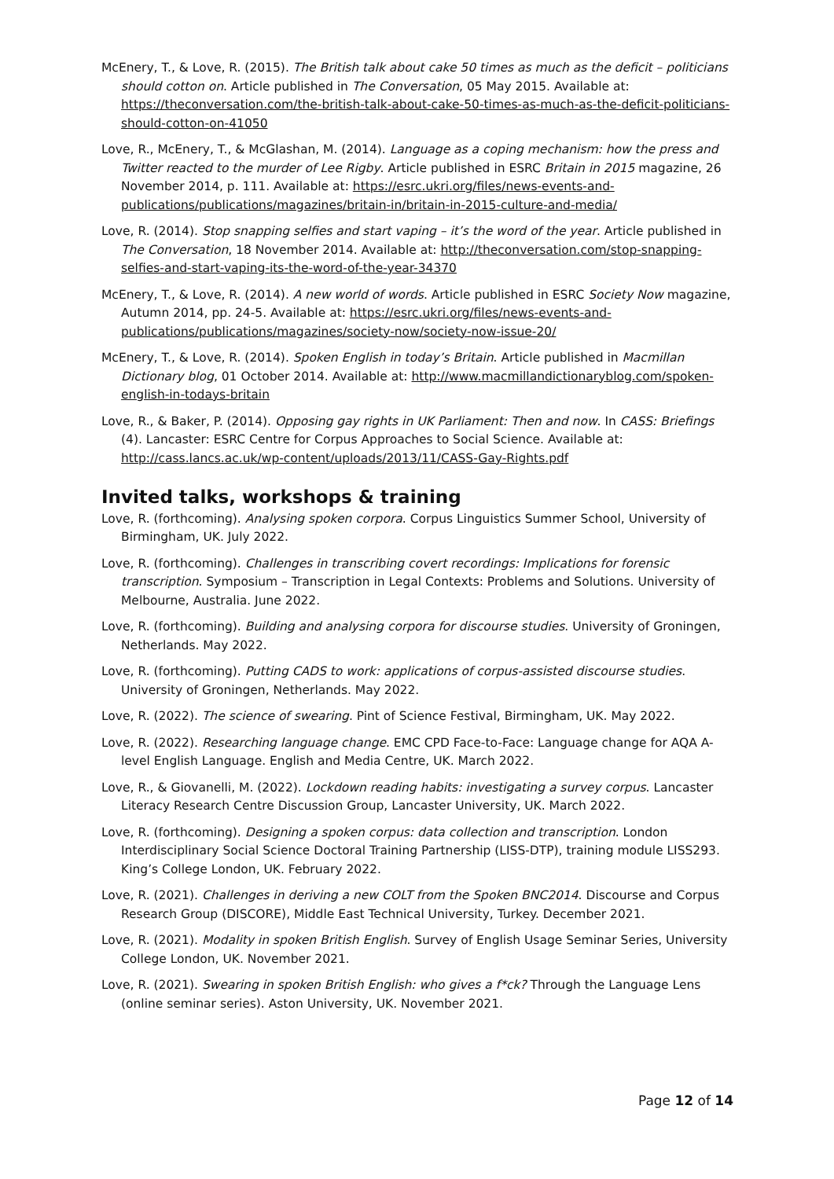McEnery, T., & Love, R. (2015). The British talk about cake 50 times as much as the deficit – politicians should cotton on. Article published in The Conversation, 05 May 2015. Available at: https://theconversation.com/the-british-talk-about-cake-50-times-as-much-as-the-deficit-politicians-should-cotton-on-41050
Love, R., McEnery, T., & McGlashan, M. (2014). Language as a coping mechanism: how the press and Twitter reacted to the murder of Lee Rigby. Article published in ESRC Britain in 2015 magazine, 26 November 2014, p. 111. Available at: https://esrc.ukri.org/files/news-events-and-publications/publications/magazines/britain-in/britain-in-2015-culture-and-media/
Love, R. (2014). Stop snapping selfies and start vaping – it’s the word of the year. Article published in The Conversation, 18 November 2014. Available at: http://theconversation.com/stop-snapping-selfies-and-start-vaping-its-the-word-of-the-year-34370
McEnery, T., & Love, R. (2014). A new world of words. Article published in ESRC Society Now magazine, Autumn 2014, pp. 24-5. Available at: https://esrc.ukri.org/files/news-events-and-publications/publications/magazines/society-now/society-now-issue-20/
McEnery, T., & Love, R. (2014). Spoken English in today’s Britain. Article published in Macmillan Dictionary blog, 01 October 2014. Available at: http://www.macmillandictionaryblog.com/spoken-english-in-todays-britain
Love, R., & Baker, P. (2014). Opposing gay rights in UK Parliament: Then and now. In CASS: Briefings (4). Lancaster: ESRC Centre for Corpus Approaches to Social Science. Available at: http://cass.lancs.ac.uk/wp-content/uploads/2013/11/CASS-Gay-Rights.pdf
Invited talks, workshops & training
Love, R. (forthcoming). Analysing spoken corpora. Corpus Linguistics Summer School, University of Birmingham, UK. July 2022.
Love, R. (forthcoming). Challenges in transcribing covert recordings: Implications for forensic transcription. Symposium – Transcription in Legal Contexts: Problems and Solutions. University of Melbourne, Australia. June 2022.
Love, R. (forthcoming). Building and analysing corpora for discourse studies. University of Groningen, Netherlands. May 2022.
Love, R. (forthcoming). Putting CADS to work: applications of corpus-assisted discourse studies. University of Groningen, Netherlands. May 2022.
Love, R. (2022). The science of swearing. Pint of Science Festival, Birmingham, UK. May 2022.
Love, R. (2022). Researching language change. EMC CPD Face-to-Face: Language change for AQA A-level English Language. English and Media Centre, UK. March 2022.
Love, R., & Giovanelli, M. (2022). Lockdown reading habits: investigating a survey corpus. Lancaster Literacy Research Centre Discussion Group, Lancaster University, UK. March 2022.
Love, R. (forthcoming). Designing a spoken corpus: data collection and transcription. London Interdisciplinary Social Science Doctoral Training Partnership (LISS-DTP), training module LISS293. King’s College London, UK. February 2022.
Love, R. (2021). Challenges in deriving a new COLT from the Spoken BNC2014. Discourse and Corpus Research Group (DISCORE), Middle East Technical University, Turkey. December 2021.
Love, R. (2021). Modality in spoken British English. Survey of English Usage Seminar Series, University College London, UK. November 2021.
Love, R. (2021). Swearing in spoken British English: who gives a f*ck? Through the Language Lens (online seminar series). Aston University, UK. November 2021.
Page 12 of 14